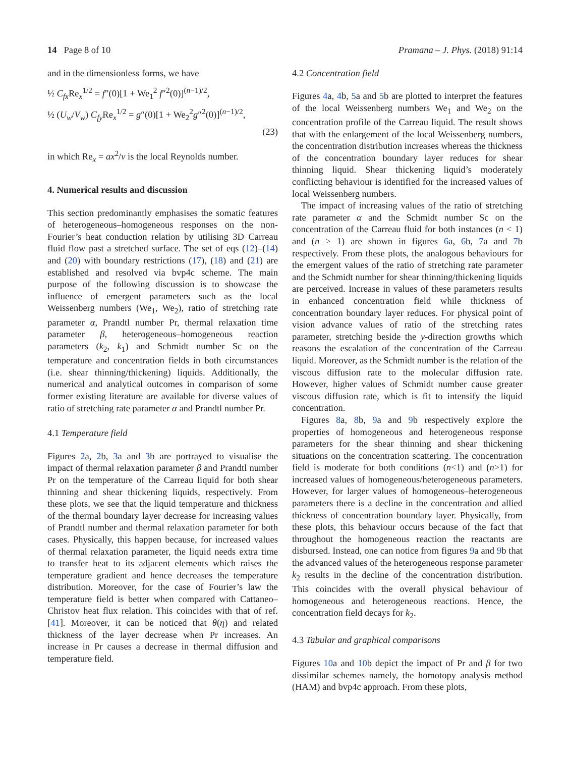14 Page 8 of 10 Pramana – J. Phys. (2018) 91:14
and in the dimensionless forms, we have
½ C<sub>fx</sub> Re<sub>x</sub><sup>1/2</sup> = f″(0)[1 + We<sub>1</sub><sup>2</sup> f″<sup>2</sup>(0)]<sup>(n−1)/2</sup>,
½ (U<sub>w</sub>/V<sub>w</sub>) C<sub>fy</sub> Re<sub>x</sub><sup>1/2</sup> = g″(0)[1 + We<sub>2</sub><sup>2</sup>g″<sup>2</sup>(0)]<sup>(n−1)/2</sup>,
(23)
in which Re<sub>x</sub> = ax<sup>2</sup>/ν is the local Reynolds number.
4. Numerical results and discussion
This section predominantly emphasises the somatic features of heterogeneous–homogeneous responses on the non-Fourier’s heat conduction relation by utilising 3D Carreau fluid flow past a stretched surface. The set of eqs (12)–(14) and (20) with boundary restrictions (17), (18) and (21) are established and resolved via bvp4c scheme. The main purpose of the following discussion is to showcase the influence of emergent parameters such as the local Weissenberg numbers (We<sub>1</sub>, We<sub>2</sub>), ratio of stretching rate parameter α, Prandtl number Pr, thermal relaxation time parameter β, heterogeneous–homogeneous reaction parameters (k<sub>2</sub>, k<sub>1</sub>) and Schmidt number Sc on the temperature and concentration fields in both circumstances (i.e. shear thinning/thickening) liquids. Additionally, the numerical and analytical outcomes in comparison of some former existing literature are available for diverse values of ratio of stretching rate parameter α and Prandtl number Pr.
4.1 Temperature field
Figures 2a, 2b, 3a and 3b are portrayed to visualise the impact of thermal relaxation parameter β and Prandtl number Pr on the temperature of the Carreau liquid for both shear thinning and shear thickening liquids, respectively. From these plots, we see that the liquid temperature and thickness of the thermal boundary layer decrease for increasing values of Prandtl number and thermal relaxation parameter for both cases. Physically, this happen because, for increased values of thermal relaxation parameter, the liquid needs extra time to transfer heat to its adjacent elements which raises the temperature gradient and hence decreases the temperature distribution. Moreover, for the case of Fourier’s law the temperature field is better when compared with Cattaneo–Christov heat flux relation. This coincides with that of ref. [41]. Moreover, it can be noticed that θ(η) and related thickness of the layer decrease when Pr increases. An increase in Pr causes a decrease in thermal diffusion and temperature field.
4.2 Concentration field
Figures 4a, 4b, 5a and 5b are plotted to interpret the features of the local Weissenberg numbers We<sub>1</sub> and We<sub>2</sub> on the concentration profile of the Carreau liquid. The result shows that with the enlargement of the local Weissenberg numbers, the concentration distribution increases whereas the thickness of the concentration boundary layer reduces for shear thinning liquid. Shear thickening liquid’s moderately conflicting behaviour is identified for the increased values of local Weissenberg numbers.
The impact of increasing values of the ratio of stretching rate parameter α and the Schmidt number Sc on the concentration of the Carreau fluid for both instances (n < 1) and (n > 1) are shown in figures 6a, 6b, 7a and 7b respectively. From these plots, the analogous behaviours for the emergent values of the ratio of stretching rate parameter and the Schmidt number for shear thinning/thickening liquids are perceived. Increase in values of these parameters results in enhanced concentration field while thickness of concentration boundary layer reduces. For physical point of vision advance values of ratio of the stretching rates parameter, stretching beside the y-direction growths which reasons the escalation of the concentration of the Carreau liquid. Moreover, as the Schmidt number is the relation of the viscous diffusion rate to the molecular diffusion rate. However, higher values of Schmidt number cause greater viscous diffusion rate, which is fit to intensify the liquid concentration.
Figures 8a, 8b, 9a and 9b respectively explore the properties of homogeneous and heterogeneous response parameters for the shear thinning and shear thickening situations on the concentration scattering. The concentration field is moderate for both conditions (n<1) and (n>1) for increased values of homogeneous/heterogeneous parameters. However, for larger values of homogeneous–heterogeneous parameters there is a decline in the concentration and allied thickness of concentration boundary layer. Physically, from these plots, this behaviour occurs because of the fact that throughout the homogeneous reaction the reactants are disbursed. Instead, one can notice from figures 9a and 9b that the advanced values of the heterogeneous response parameter k<sub>2</sub> results in the decline of the concentration distribution. This coincides with the overall physical behaviour of homogeneous and heterogeneous reactions. Hence, the concentration field decays for k<sub>2</sub>.
4.3 Tabular and graphical comparisons
Figures 10a and 10b depict the impact of Pr and β for two dissimilar schemes namely, the homotopy analysis method (HAM) and bvp4c approach. From these plots,